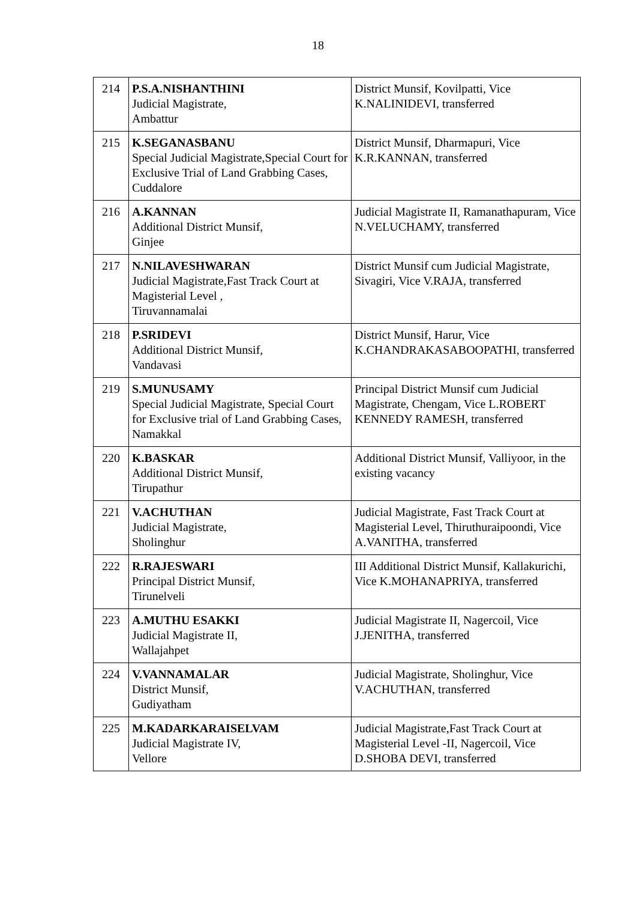18
| 214 | P.S.A.NISHANTHINI Judicial Magistrate, Ambattur | District Munsif, Kovilpatti, Vice K.NALINIDEVI, transferred |
| 215 | K.SEGANASBANU Special Judicial Magistrate,Special Court for Exclusive Trial of Land Grabbing Cases, Cuddalore | District Munsif, Dharmapuri, Vice K.R.KANNAN, transferred |
| 216 | A.KANNAN Additional District Munsif, Ginjee | Judicial Magistrate II, Ramanathapuram, Vice N.VELUCHAMY, transferred |
| 217 | N.NILAVESHWARAN Judicial Magistrate,Fast Track Court at Magisterial Level , Tiruvannamalai | District Munsif cum Judicial Magistrate, Sivagiri, Vice V.RAJA, transferred |
| 218 | P.SRIDEVI Additional District Munsif, Vandavasi | District Munsif, Harur, Vice K.CHANDRAKASABOOPATHI, transferred |
| 219 | S.MUNUSAMY Special Judicial Magistrate, Special Court for Exclusive trial of Land Grabbing Cases, Namakkal | Principal District Munsif cum Judicial Magistrate, Chengam, Vice L.ROBERT KENNEDY RAMESH, transferred |
| 220 | K.BASKAR Additional District Munsif, Tirupathur | Additional District Munsif, Valliyoor, in the existing vacancy |
| 221 | V.ACHUTHAN Judicial Magistrate, Sholinghur | Judicial Magistrate, Fast Track Court at Magisterial Level, Thiruthuraipoondi, Vice A.VANITHA, transferred |
| 222 | R.RAJESWARI Principal District Munsif, Tirunelveli | III Additional District Munsif, Kallakurichi, Vice K.MOHANAPRIYA, transferred |
| 223 | A.MUTHU ESAKKI Judicial Magistrate II, Wallajahpet | Judicial Magistrate II, Nagercoil, Vice J.JENITHA, transferred |
| 224 | V.VANNAMALAR District Munsif, Gudiyatham | Judicial Magistrate, Sholinghur, Vice V.ACHUTHAN, transferred |
| 225 | M.KADARKARAISELVAM Judicial Magistrate IV, Vellore | Judicial Magistrate,Fast Track Court at Magisterial Level -II, Nagercoil, Vice D.SHOBA DEVI, transferred |